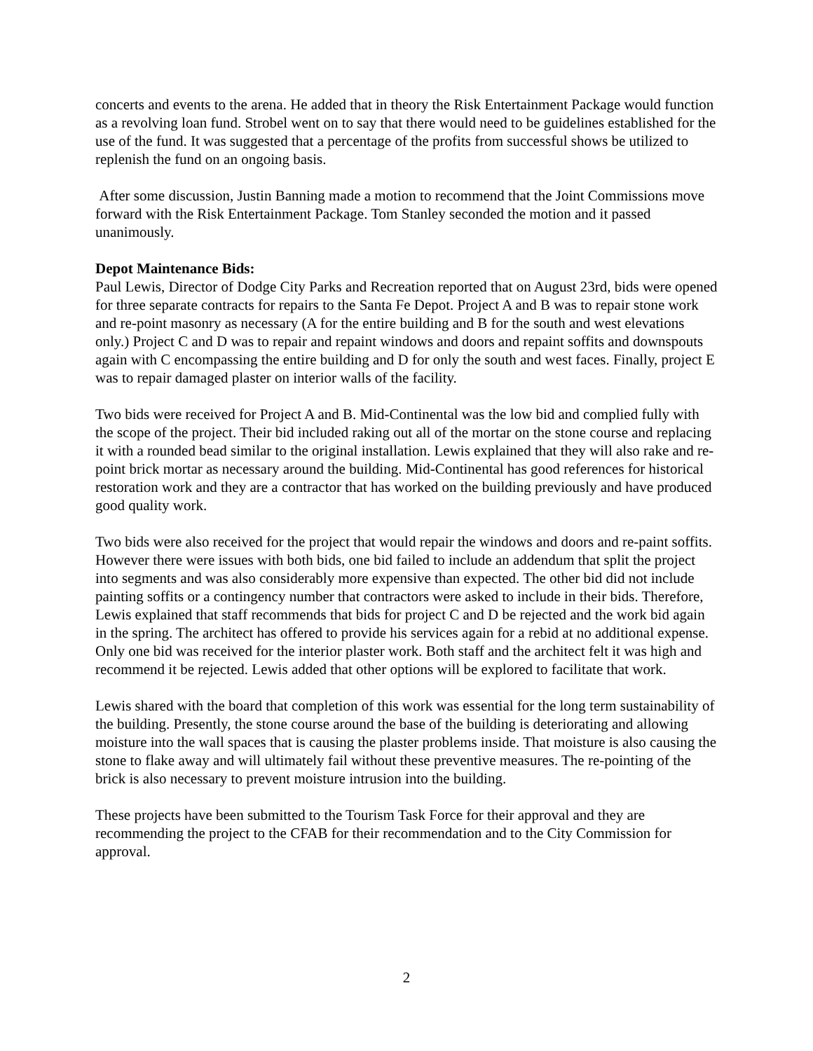concerts and events to the arena. He added that in theory the Risk Entertainment Package would function as a revolving loan fund. Strobel went on to say that there would need to be guidelines established for the use of the fund. It was suggested that a percentage of the profits from successful shows be utilized to replenish the fund on an ongoing basis.
After some discussion, Justin Banning made a motion to recommend that the Joint Commissions move forward with the Risk Entertainment Package. Tom Stanley seconded the motion and it passed unanimously.
Depot Maintenance Bids:
Paul Lewis, Director of Dodge City Parks and Recreation reported that on August 23rd, bids were opened for three separate contracts for repairs to the Santa Fe Depot. Project A and B was to repair stone work and re-point masonry as necessary (A for the entire building and B for the south and west elevations only.) Project C and D was to repair and repaint windows and doors and repaint soffits and downspouts again with C encompassing the entire building and D for only the south and west faces. Finally, project E was to repair damaged plaster on interior walls of the facility.
Two bids were received for Project A and B. Mid-Continental was the low bid and complied fully with the scope of the project. Their bid included raking out all of the mortar on the stone course and replacing it with a rounded bead similar to the original installation. Lewis explained that they will also rake and re-point brick mortar as necessary around the building. Mid-Continental has good references for historical restoration work and they are a contractor that has worked on the building previously and have produced good quality work.
Two bids were also received for the project that would repair the windows and doors and re-paint soffits. However there were issues with both bids, one bid failed to include an addendum that split the project into segments and was also considerably more expensive than expected. The other bid did not include painting soffits or a contingency number that contractors were asked to include in their bids. Therefore, Lewis explained that staff recommends that bids for project C and D be rejected and the work bid again in the spring. The architect has offered to provide his services again for a rebid at no additional expense. Only one bid was received for the interior plaster work. Both staff and the architect felt it was high and recommend it be rejected. Lewis added that other options will be explored to facilitate that work.
Lewis shared with the board that completion of this work was essential for the long term sustainability of the building. Presently, the stone course around the base of the building is deteriorating and allowing moisture into the wall spaces that is causing the plaster problems inside. That moisture is also causing the stone to flake away and will ultimately fail without these preventive measures. The re-pointing of the brick is also necessary to prevent moisture intrusion into the building.
These projects have been submitted to the Tourism Task Force for their approval and they are recommending the project to the CFAB for their recommendation and to the City Commission for approval.
2